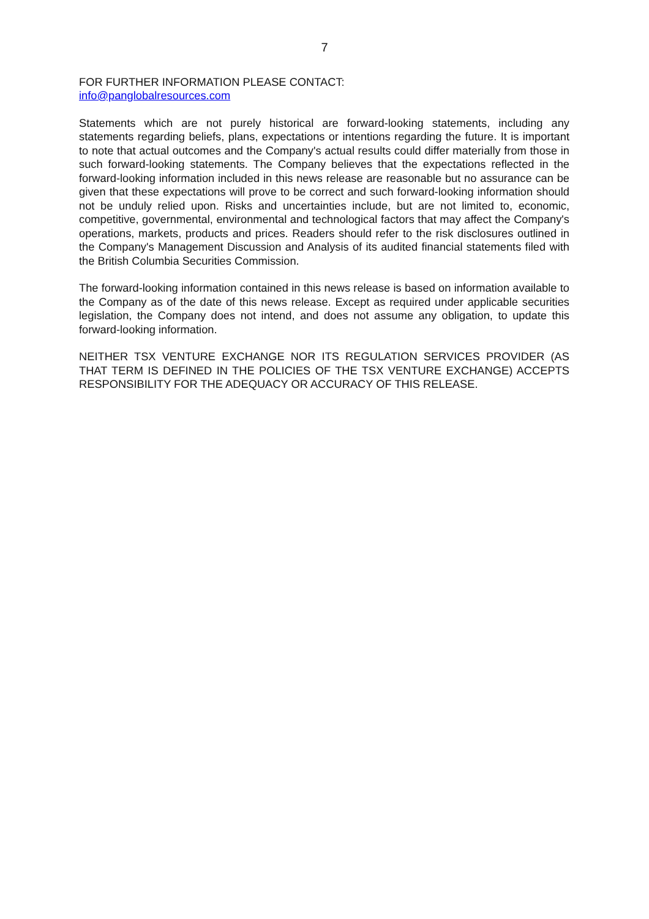7
FOR FURTHER INFORMATION PLEASE CONTACT:
info@panglobalresources.com
Statements which are not purely historical are forward-looking statements, including any statements regarding beliefs, plans, expectations or intentions regarding the future. It is important to note that actual outcomes and the Company's actual results could differ materially from those in such forward-looking statements. The Company believes that the expectations reflected in the forward-looking information included in this news release are reasonable but no assurance can be given that these expectations will prove to be correct and such forward-looking information should not be unduly relied upon. Risks and uncertainties include, but are not limited to, economic, competitive, governmental, environmental and technological factors that may affect the Company's operations, markets, products and prices. Readers should refer to the risk disclosures outlined in the Company's Management Discussion and Analysis of its audited financial statements filed with the British Columbia Securities Commission.
The forward-looking information contained in this news release is based on information available to the Company as of the date of this news release. Except as required under applicable securities legislation, the Company does not intend, and does not assume any obligation, to update this forward-looking information.
NEITHER TSX VENTURE EXCHANGE NOR ITS REGULATION SERVICES PROVIDER (AS THAT TERM IS DEFINED IN THE POLICIES OF THE TSX VENTURE EXCHANGE) ACCEPTS RESPONSIBILITY FOR THE ADEQUACY OR ACCURACY OF THIS RELEASE.